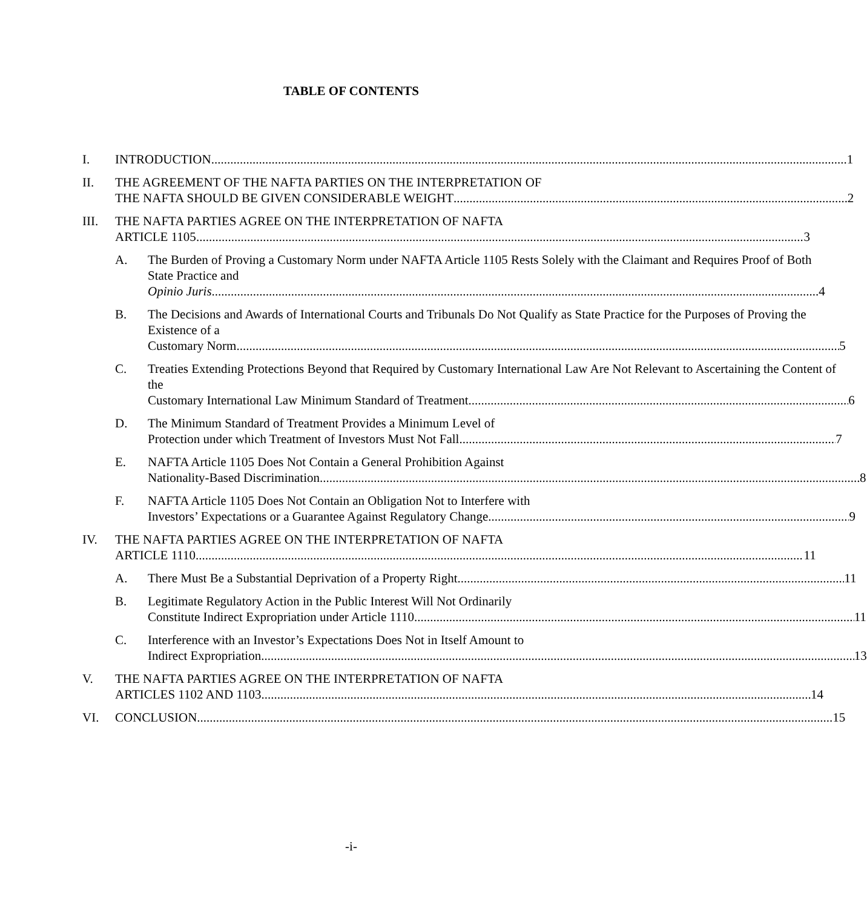TABLE OF CONTENTS
I. INTRODUCTION 1
II. THE AGREEMENT OF THE NAFTA PARTIES ON THE INTERPRETATION OF
THE NAFTA SHOULD BE GIVEN CONSIDERABLE WEIGHT 2
III. THE NAFTA PARTIES AGREE ON THE INTERPRETATION OF NAFTA
ARTICLE 1105 3
A. The Burden of Proving a Customary Norm under NAFTA Article 1105 Rests Solely with the Claimant and Requires Proof of Both State Practice and
Opinio Juris 4
B. The Decisions and Awards of International Courts and Tribunals Do Not Qualify as State Practice for the Purposes of Proving the Existence of a
Customary Norm 5
C. Treaties Extending Protections Beyond that Required by Customary International Law Are Not Relevant to Ascertaining the Content of the
Customary International Law Minimum Standard of Treatment 6
D. The Minimum Standard of Treatment Provides a Minimum Level of
Protection under which Treatment of Investors Must Not Fall 7
E. NAFTA Article 1105 Does Not Contain a General Prohibition Against
Nationality-Based Discrimination 8
F. NAFTA Article 1105 Does Not Contain an Obligation Not to Interfere with
Investors’ Expectations or a Guarantee Against Regulatory Change 9
IV. THE NAFTA PARTIES AGREE ON THE INTERPRETATION OF NAFTA
ARTICLE 1110 11
A. There Must Be a Substantial Deprivation of a Property Right 11
B. Legitimate Regulatory Action in the Public Interest Will Not Ordinarily
Constitute Indirect Expropriation under Article 1110 11
C. Interference with an Investor’s Expectations Does Not in Itself Amount to
Indirect Expropriation 13
V. THE NAFTA PARTIES AGREE ON THE INTERPRETATION OF NAFTA
ARTICLES 1102 AND 1103 14
VI. CONCLUSION 15
-i-